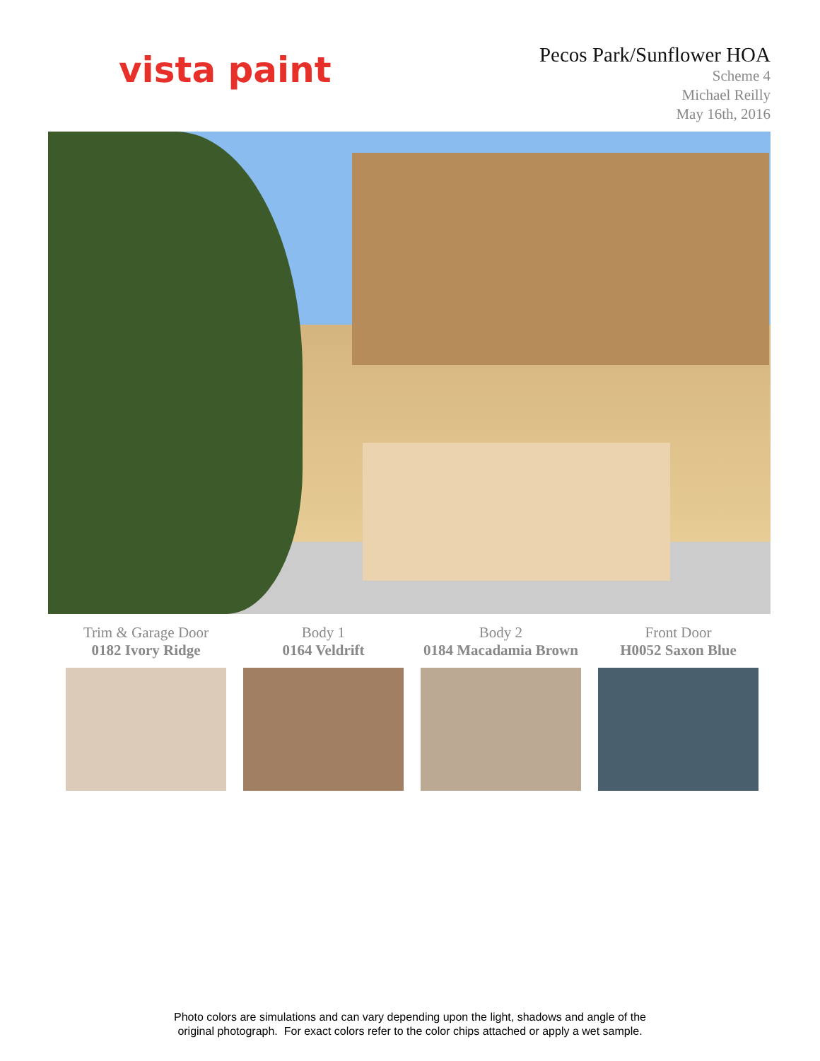vista paint
Pecos Park/Sunflower HOA
Scheme 4
Michael Reilly
May 16th, 2016
Trim & Garage Door
0182 Ivory Ridge
Body 1
0164 Veldrift
Body 2
0184 Macadamia Brown
Front Door
H0052 Saxon Blue
Photo colors are simulations and can vary depending upon the light, shadows and angle of the
original photograph. For exact colors refer to the color chips attached or apply a wet sample.